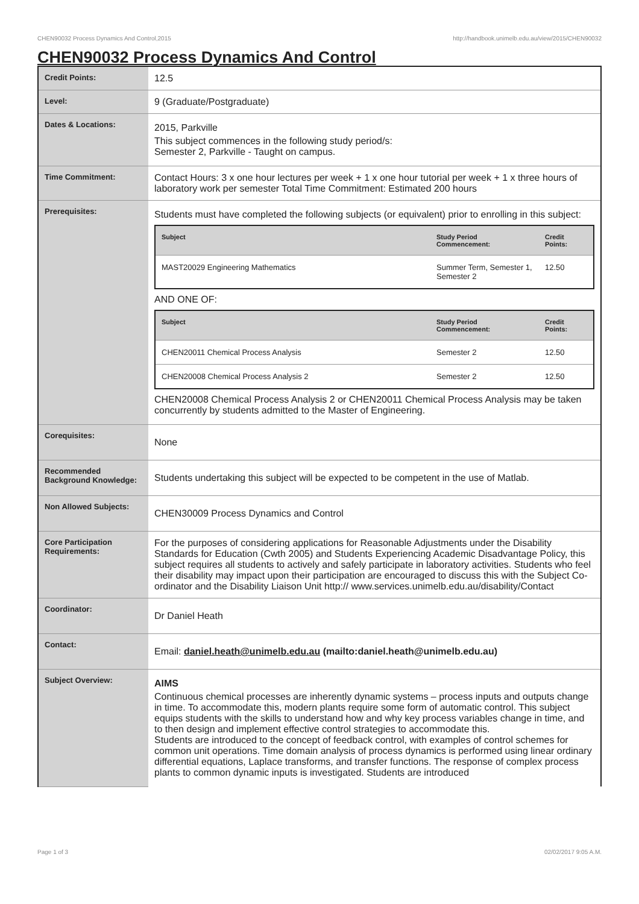CHEN90032 Process Dynamics And Control,2015 http://handbook.unimelb.edu.au/view/2015/CHEN90032
CHEN90032 Process Dynamics And Control
| Credit Points: | 12.5 |
| Level: | 9 (Graduate/Postgraduate) |
| Dates & Locations: | 2015, Parkville This subject commences in the following study period/s: Semester 2, Parkville - Taught on campus. |
| Time Commitment: | Contact Hours: 3 x one hour lectures per week + 1 x one hour tutorial per week + 1 x three hours of laboratory work per semester Total Time Commitment: Estimated 200 hours |
| Prerequisites: | Students must have completed the following subjects (or equivalent) prior to enrolling in this subject: / Subject / Study Period Commencement: / Credit Points: / / --- / --- / --- / / MAST20029 Engineering Mathematics / Summer Term, Semester 1, Semester 2 / 12.50 / AND ONE OF: / Subject / Study Period Commencement: / Credit Points: / / --- / --- / --- / / CHEN20011 Chemical Process Analysis / Semester 2 / 12.50 / / CHEN20008 Chemical Process Analysis 2 / Semester 2 / 12.50 / CHEN20008 Chemical Process Analysis 2 or CHEN20011 Chemical Process Analysis may be taken concurrently by students admitted to the Master of Engineering. |
| Corequisites: | None |
| Recommended Background Knowledge: | Students undertaking this subject will be expected to be competent in the use of Matlab. |
| Non Allowed Subjects: | CHEN30009 Process Dynamics and Control |
| Core Participation Requirements: | For the purposes of considering applications for Reasonable Adjustments under the Disability Standards for Education (Cwth 2005) and Students Experiencing Academic Disadvantage Policy, this subject requires all students to actively and safely participate in laboratory activities. Students who feel their disability may impact upon their participation are encouraged to discuss this with the Subject Co-ordinator and the Disability Liaison Unit http:// www.services.unimelb.edu.au/disability/Contact |
| Coordinator: | Dr Daniel Heath |
| Contact: | Email: daniel.heath@unimelb.edu.au (mailto:daniel.heath@unimelb.edu.au) |
| Subject Overview: | AIMS Continuous chemical processes are inherently dynamic systems – process inputs and outputs change in time. To accommodate this, modern plants require some form of automatic control. This subject equips students with the skills to understand how and why key process variables change in time, and to then design and implement effective control strategies to accommodate this. Students are introduced to the concept of feedback control, with examples of control schemes for common unit operations. Time domain analysis of process dynamics is performed using linear ordinary differential equations, Laplace transforms, and transfer functions. The response of complex process plants to common dynamic inputs is investigated. Students are introduced |
Page 1 of 3 02/02/2017 9:05 A.M.